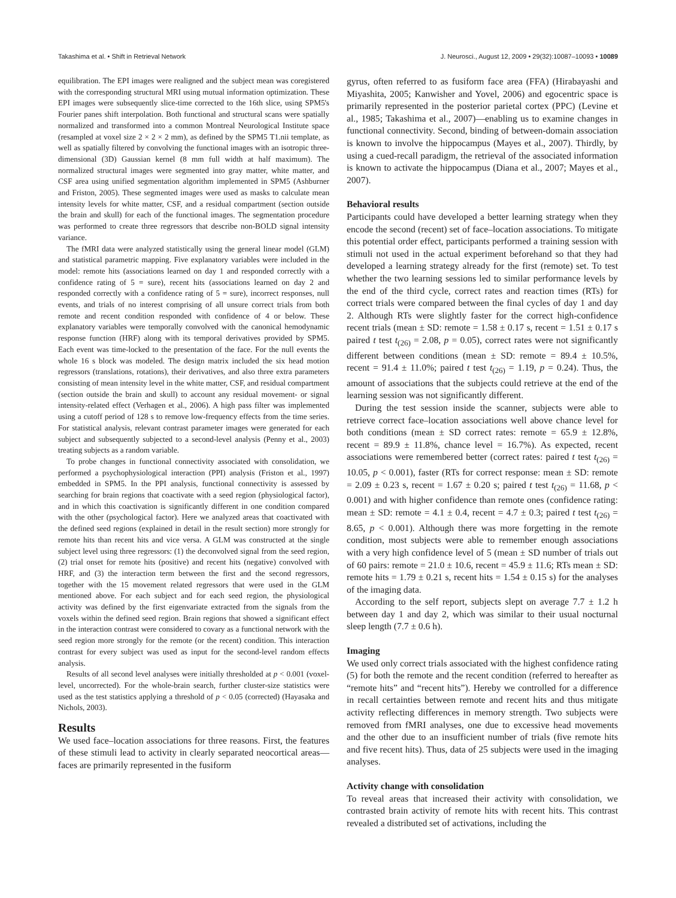Takashima et al. • Shift in Retrieval Network J. Neurosci., August 12, 2009 • 29(32):10087–10093 • 10089
equilibration. The EPI images were realigned and the subject mean was coregistered with the corresponding structural MRI using mutual information optimization. These EPI images were subsequently slice-time corrected to the 16th slice, using SPM5's Fourier panes shift interpolation. Both functional and structural scans were spatially normalized and transformed into a common Montreal Neurological Institute space (resampled at voxel size 2 × 2 × 2 mm), as defined by the SPM5 T1.nii template, as well as spatially filtered by convolving the functional images with an isotropic three-dimensional (3D) Gaussian kernel (8 mm full width at half maximum). The normalized structural images were segmented into gray matter, white matter, and CSF area using unified segmentation algorithm implemented in SPM5 (Ashburner and Friston, 2005). These segmented images were used as masks to calculate mean intensity levels for white matter, CSF, and a residual compartment (section outside the brain and skull) for each of the functional images. The segmentation procedure was performed to create three regressors that describe non-BOLD signal intensity variance.
The fMRI data were analyzed statistically using the general linear model (GLM) and statistical parametric mapping. Five explanatory variables were included in the model: remote hits (associations learned on day 1 and responded correctly with a confidence rating of 5 = sure), recent hits (associations learned on day 2 and responded correctly with a confidence rating of 5 = sure), incorrect responses, null events, and trials of no interest comprising of all unsure correct trials from both remote and recent condition responded with confidence of 4 or below. These explanatory variables were temporally convolved with the canonical hemodynamic response function (HRF) along with its temporal derivatives provided by SPM5. Each event was time-locked to the presentation of the face. For the null events the whole 16 s block was modeled. The design matrix included the six head motion regressors (translations, rotations), their derivatives, and also three extra parameters consisting of mean intensity level in the white matter, CSF, and residual compartment (section outside the brain and skull) to account any residual movement- or signal intensity-related effect (Verhagen et al., 2006). A high pass filter was implemented using a cutoff period of 128 s to remove low-frequency effects from the time series. For statistical analysis, relevant contrast parameter images were generated for each subject and subsequently subjected to a second-level analysis (Penny et al., 2003) treating subjects as a random variable.
To probe changes in functional connectivity associated with consolidation, we performed a psychophysiological interaction (PPI) analysis (Friston et al., 1997) embedded in SPM5. In the PPI analysis, functional connectivity is assessed by searching for brain regions that coactivate with a seed region (physiological factor), and in which this coactivation is significantly different in one condition compared with the other (psychological factor). Here we analyzed areas that coactivated with the defined seed regions (explained in detail in the result section) more strongly for remote hits than recent hits and vice versa. A GLM was constructed at the single subject level using three regressors: (1) the deconvolved signal from the seed region, (2) trial onset for remote hits (positive) and recent hits (negative) convolved with HRF, and (3) the interaction term between the first and the second regressors, together with the 15 movement related regressors that were used in the GLM mentioned above. For each subject and for each seed region, the physiological activity was defined by the first eigenvariate extracted from the signals from the voxels within the defined seed region. Brain regions that showed a significant effect in the interaction contrast were considered to covary as a functional network with the seed region more strongly for the remote (or the recent) condition. This interaction contrast for every subject was used as input for the second-level random effects analysis.
Results of all second level analyses were initially thresholded at p < 0.001 (voxel-level, uncorrected). For the whole-brain search, further cluster-size statistics were used as the test statistics applying a threshold of p < 0.05 (corrected) (Hayasaka and Nichols, 2003).
Results
We used face–location associations for three reasons. First, the features of these stimuli lead to activity in clearly separated neocortical areas—faces are primarily represented in the fusiform
gyrus, often referred to as fusiform face area (FFA) (Hirabayashi and Miyashita, 2005; Kanwisher and Yovel, 2006) and egocentric space is primarily represented in the posterior parietal cortex (PPC) (Levine et al., 1985; Takashima et al., 2007)—enabling us to examine changes in functional connectivity. Second, binding of between-domain association is known to involve the hippocampus (Mayes et al., 2007). Thirdly, by using a cued-recall paradigm, the retrieval of the associated information is known to activate the hippocampus (Diana et al., 2007; Mayes et al., 2007).
Behavioral results
Participants could have developed a better learning strategy when they encode the second (recent) set of face–location associations. To mitigate this potential order effect, participants performed a training session with stimuli not used in the actual experiment beforehand so that they had developed a learning strategy already for the first (remote) set. To test whether the two learning sessions led to similar performance levels by the end of the third cycle, correct rates and reaction times (RTs) for correct trials were compared between the final cycles of day 1 and day 2. Although RTs were slightly faster for the correct high-confidence recent trials (mean ± SD: remote = 1.58 ± 0.17 s, recent = 1.51 ± 0.17 s paired t test t<sub>(26)</sub> = 2.08, p = 0.05), correct rates were not significantly different between conditions (mean ± SD: remote = 89.4 ± 10.5%, recent = 91.4 ± 11.0%; paired t test t<sub>(26)</sub> = 1.19, p = 0.24). Thus, the amount of associations that the subjects could retrieve at the end of the learning session was not significantly different.
During the test session inside the scanner, subjects were able to retrieve correct face–location associations well above chance level for both conditions (mean ± SD correct rates: remote = 65.9 ± 12.8%, recent = 89.9 ± 11.8%, chance level = 16.7%). As expected, recent associations were remembered better (correct rates: paired t test t<sub>(26)</sub> = 10.05, p < 0.001), faster (RTs for correct response: mean ± SD: remote = 2.09 ± 0.23 s, recent = 1.67 ± 0.20 s; paired t test t<sub>(26)</sub> = 11.68, p < 0.001) and with higher confidence than remote ones (confidence rating: mean ± SD: remote = 4.1 ± 0.4, recent = 4.7 ± 0.3; paired t test t<sub>(26)</sub> = 8.65, p < 0.001). Although there was more forgetting in the remote condition, most subjects were able to remember enough associations with a very high confidence level of 5 (mean ± SD number of trials out of 60 pairs: remote = 21.0 ± 10.6, recent = 45.9 ± 11.6; RTs mean ± SD: remote hits = 1.79 ± 0.21 s, recent hits = 1.54 ± 0.15 s) for the analyses of the imaging data.
According to the self report, subjects slept on average 7.7 ± 1.2 h between day 1 and day 2, which was similar to their usual nocturnal sleep length (7.7 ± 0.6 h).
Imaging
We used only correct trials associated with the highest confidence rating (5) for both the remote and the recent condition (referred to hereafter as “remote hits” and “recent hits”). Hereby we controlled for a difference in recall certainties between remote and recent hits and thus mitigate activity reflecting differences in memory strength. Two subjects were removed from fMRI analyses, one due to excessive head movements and the other due to an insufficient number of trials (five remote hits and five recent hits). Thus, data of 25 subjects were used in the imaging analyses.
Activity change with consolidation
To reveal areas that increased their activity with consolidation, we contrasted brain activity of remote hits with recent hits. This contrast revealed a distributed set of activations, including the